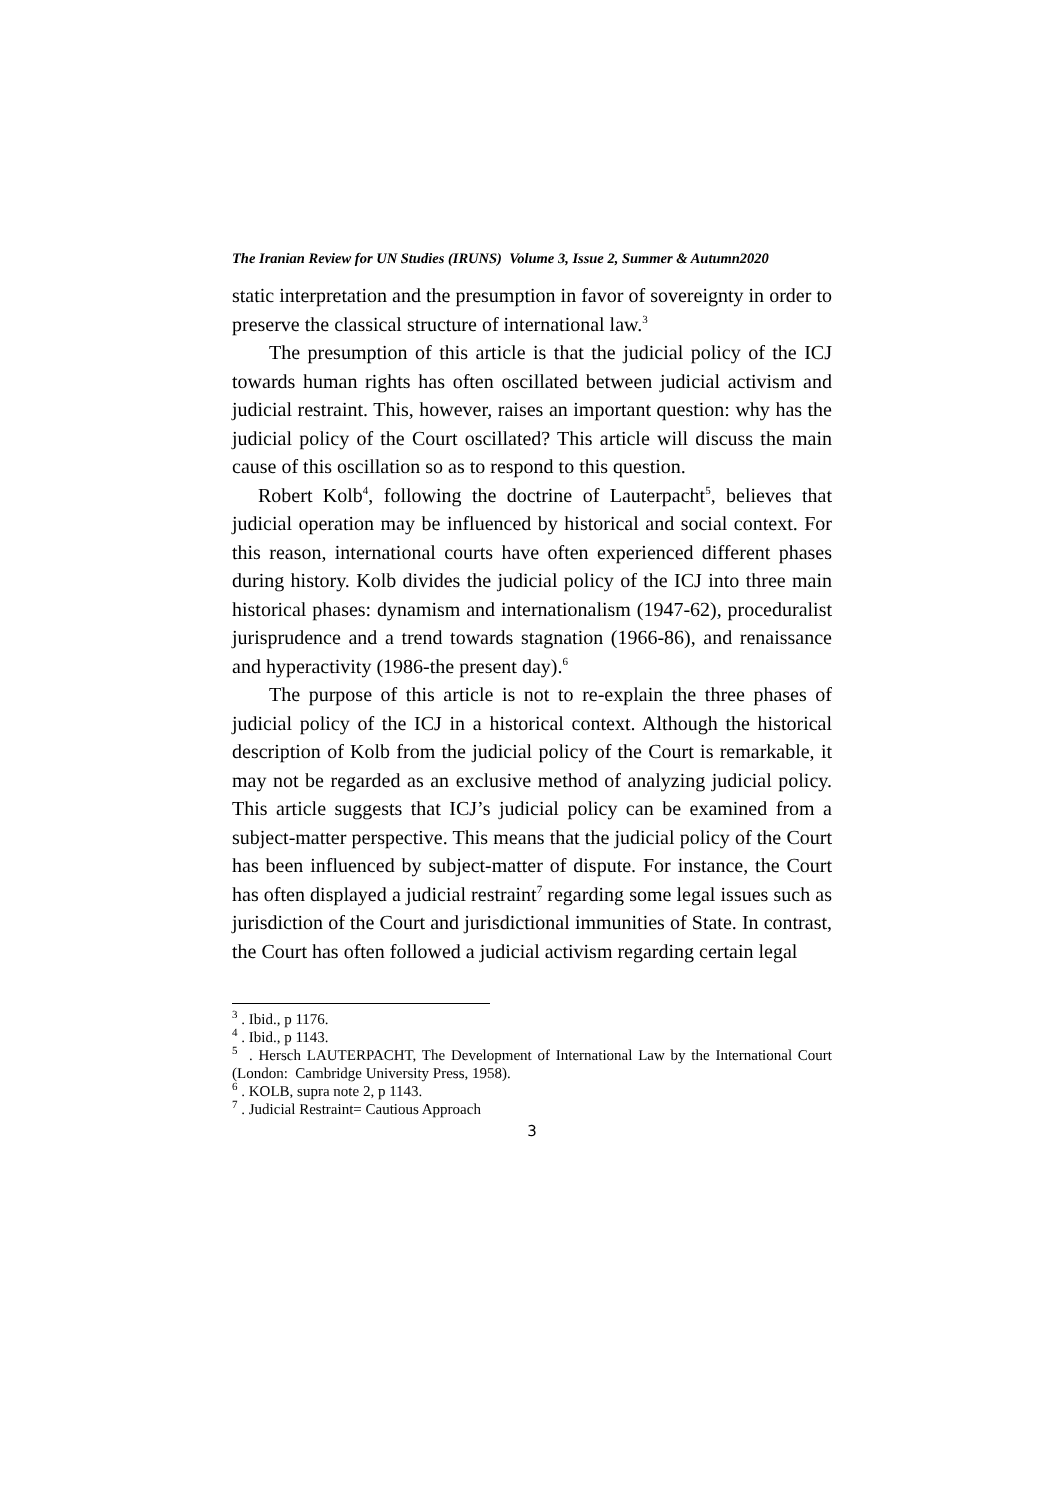The Iranian Review for UN Studies (IRUNS) Volume 3, Issue 2, Summer & Autumn2020
static interpretation and the presumption in favor of sovereignty in order to preserve the classical structure of international law.<sup>3</sup>
The presumption of this article is that the judicial policy of the ICJ towards human rights has often oscillated between judicial activism and judicial restraint. This, however, raises an important question: why has the judicial policy of the Court oscillated? This article will discuss the main cause of this oscillation so as to respond to this question.
Robert Kolb<sup>4</sup>, following the doctrine of Lauterpacht<sup>5</sup>, believes that judicial operation may be influenced by historical and social context. For this reason, international courts have often experienced different phases during history. Kolb divides the judicial policy of the ICJ into three main historical phases: dynamism and internationalism (1947-62), proceduralist jurisprudence and a trend towards stagnation (1966-86), and renaissance and hyperactivity (1986-the present day).<sup>6</sup>
The purpose of this article is not to re-explain the three phases of judicial policy of the ICJ in a historical context. Although the historical description of Kolb from the judicial policy of the Court is remarkable, it may not be regarded as an exclusive method of analyzing judicial policy. This article suggests that ICJ’s judicial policy can be examined from a subject-matter perspective. This means that the judicial policy of the Court has been influenced by subject-matter of dispute. For instance, the Court has often displayed a judicial restraint<sup>7</sup> regarding some legal issues such as jurisdiction of the Court and jurisdictional immunities of State. In contrast, the Court has often followed a judicial activism regarding certain legal
<sup>3</sup> . Ibid., p 1176.
<sup>4</sup> . Ibid., p 1143.
<sup>5</sup> . Hersch LAUTERPACHT, The Development of International Law by the International Court (London: Cambridge University Press, 1958).
<sup>6</sup> . KOLB, supra note 2, p 1143.
<sup>7</sup> . Judicial Restraint= Cautious Approach
3